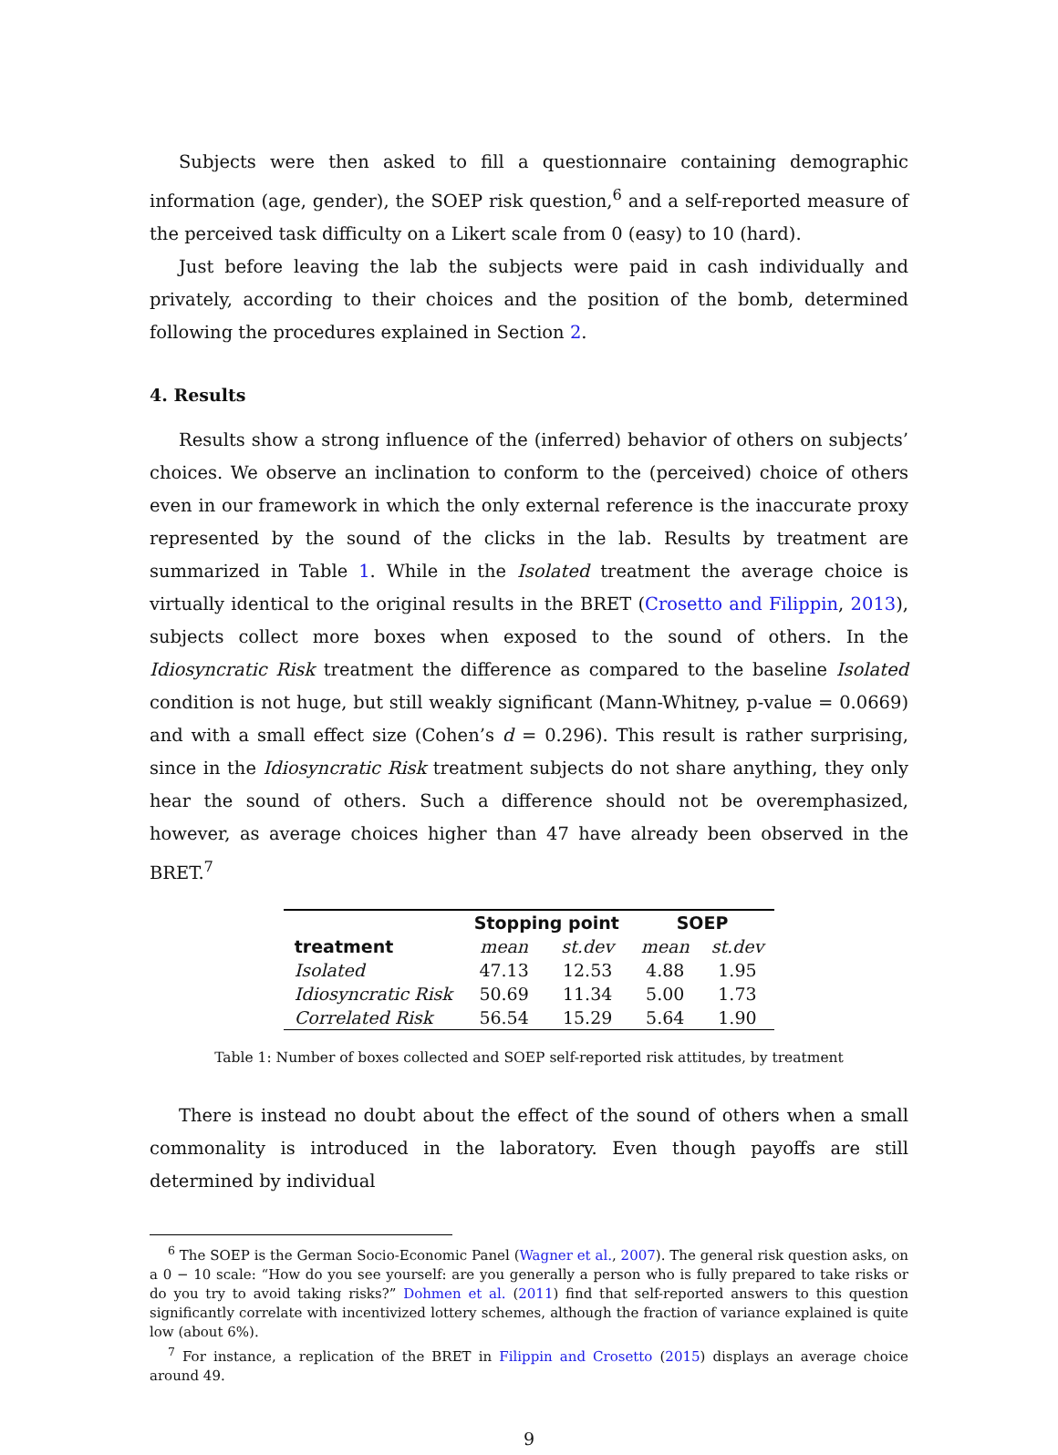Subjects were then asked to fill a questionnaire containing demographic information (age, gender), the SOEP risk question,<sup>6</sup> and a self-reported measure of the perceived task difficulty on a Likert scale from 0 (easy) to 10 (hard).
Just before leaving the lab the subjects were paid in cash individually and privately, according to their choices and the position of the bomb, determined following the procedures explained in Section 2.
4. Results
Results show a strong influence of the (inferred) behavior of others on subjects’ choices. We observe an inclination to conform to the (perceived) choice of others even in our framework in which the only external reference is the inaccurate proxy represented by the sound of the clicks in the lab. Results by treatment are summarized in Table 1. While in the Isolated treatment the average choice is virtually identical to the original results in the BRET (Crosetto and Filippin, 2013), subjects collect more boxes when exposed to the sound of others. In the Idiosyncratic Risk treatment the difference as compared to the baseline Isolated condition is not huge, but still weakly significant (Mann-Whitney, p-value = 0.0669) and with a small effect size (Cohen’s d = 0.296). This result is rather surprising, since in the Idiosyncratic Risk treatment subjects do not share anything, they only hear the sound of others. Such a difference should not be overemphasized, however, as average choices higher than 47 have already been observed in the BRET.<sup>7</sup>
| | Stopping point | | SOEP | |
| --- | --- | --- | --- | --- |
| treatment | mean | st.dev | mean | st.dev |
| Isolated | 47.13 | 12.53 | 4.88 | 1.95 |
| Idiosyncratic Risk | 50.69 | 11.34 | 5.00 | 1.73 |
| Correlated Risk | 56.54 | 15.29 | 5.64 | 1.90 |
Table 1: Number of boxes collected and SOEP self-reported risk attitudes, by treatment
There is instead no doubt about the effect of the sound of others when a small commonality is introduced in the laboratory. Even though payoffs are still determined by individual
<sup>6</sup> The SOEP is the German Socio-Economic Panel (Wagner et al., 2007). The general risk question asks, on a 0 − 10 scale: “How do you see yourself: are you generally a person who is fully prepared to take risks or do you try to avoid taking risks?” Dohmen et al. (2011) find that self-reported answers to this question significantly correlate with incentivized lottery schemes, although the fraction of variance explained is quite low (about 6%).
<sup>7</sup> For instance, a replication of the BRET in Filippin and Crosetto (2015) displays an average choice around 49.
9